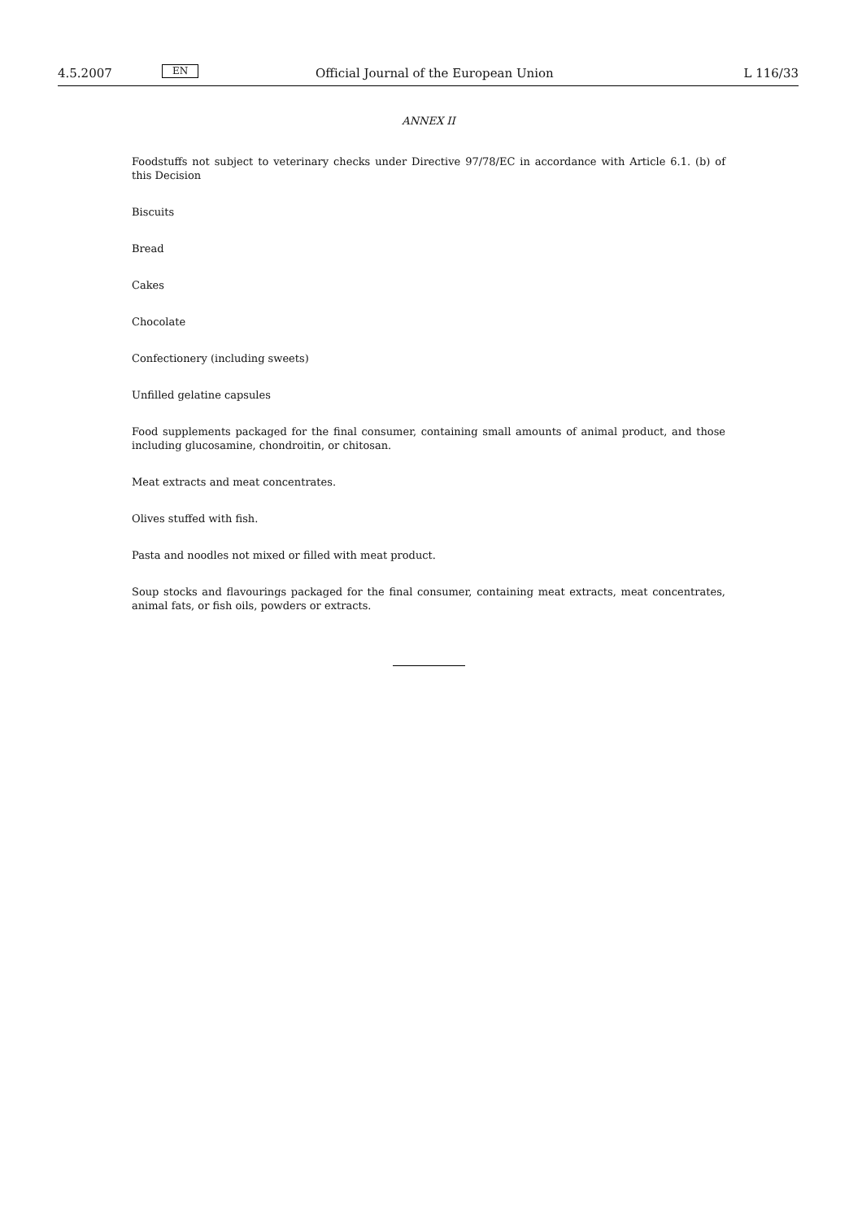4.5.2007 EN Official Journal of the European Union L 116/33
ANNEX II
Foodstuffs not subject to veterinary checks under Directive 97/78/EC in accordance with Article 6.1. (b) of this Decision
Biscuits
Bread
Cakes
Chocolate
Confectionery (including sweets)
Unfilled gelatine capsules
Food supplements packaged for the final consumer, containing small amounts of animal product, and those including glucosamine, chondroitin, or chitosan.
Meat extracts and meat concentrates.
Olives stuffed with fish.
Pasta and noodles not mixed or filled with meat product.
Soup stocks and flavourings packaged for the final consumer, containing meat extracts, meat concentrates, animal fats, or fish oils, powders or extracts.